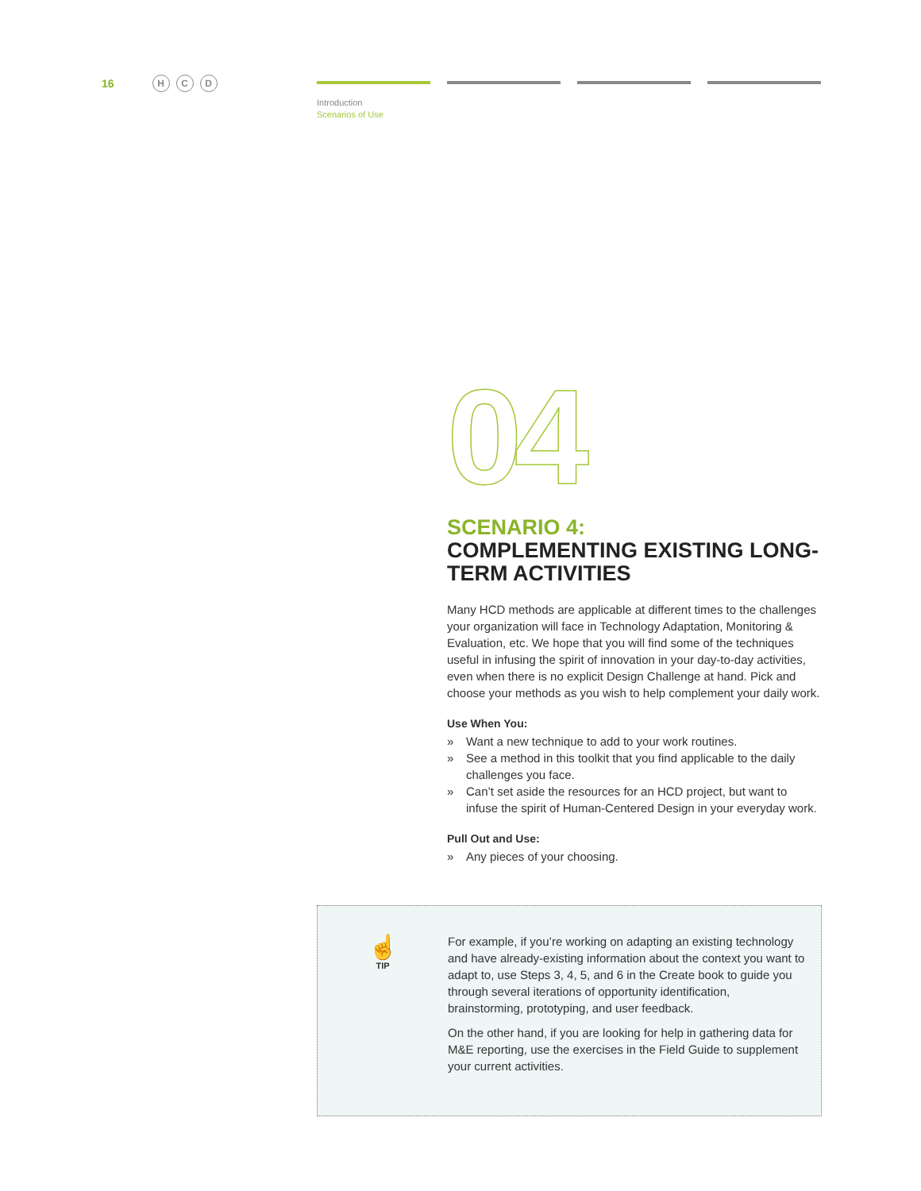16 H C D
Introduction
Scenarios of Use
04
SCENARIO 4:
COMPLEMENTING EXISTING LONG-TERM ACTIVITIES
Many HCD methods are applicable at different times to the challenges your organization will face in Technology Adaptation, Monitoring & Evaluation, etc. We hope that you will find some of the techniques useful in infusing the spirit of innovation in your day-to-day activities, even when there is no explicit Design Challenge at hand. Pick and choose your methods as you wish to help complement your daily work.
Use When You:
» Want a new technique to add to your work routines.
» See a method in this toolkit that you find applicable to the daily challenges you face.
» Can’t set aside the resources for an HCD project, but want to infuse the spirit of Human-Centered Design in your everyday work.
Pull Out and Use:
» Any pieces of your choosing.
☝
TIP
For example, if you’re working on adapting an existing technology and have already-existing information about the context you want to adapt to, use Steps 3, 4, 5, and 6 in the Create book to guide you through several iterations of opportunity identification, brainstorming, prototyping, and user feedback.
On the other hand, if you are looking for help in gathering data for M&E reporting, use the exercises in the Field Guide to supplement your current activities.